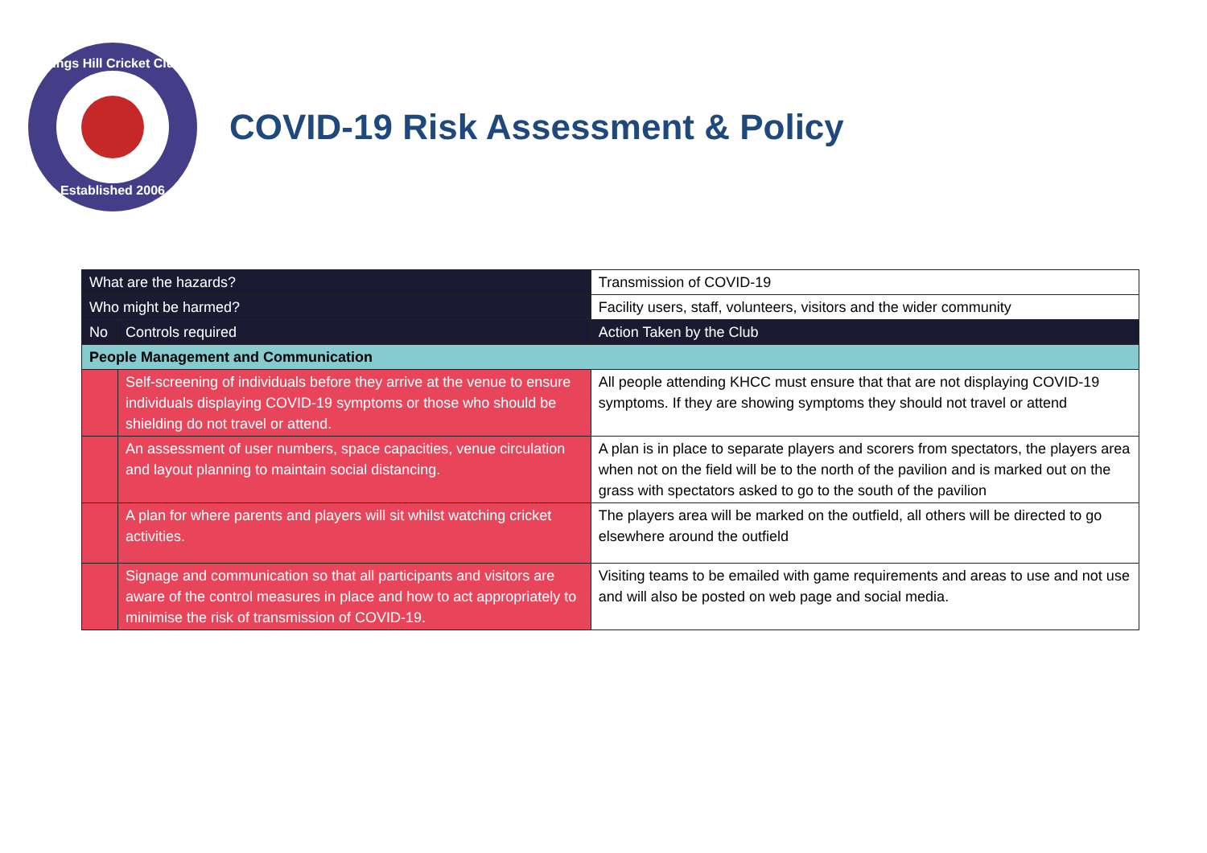Kings Hill Cricket Club
Established 2006
COVID-19 Risk Assessment & Policy
| What are the hazards? | | Transmission of COVID-19 | |
| Who might be harmed? | | Facility users, staff, volunteers, visitors and the wider community | |
| No | Controls required | | Action Taken by the Club |
| People Management and Communication | | | |
| | Self-screening of individuals before they arrive at the venue to ensure individuals displaying COVID-19 symptoms or those who should be shielding do not travel or attend. | | All people attending KHCC must ensure that that are not displaying COVID-19 symptoms. If they are showing symptoms they should not travel or attend |
| | An assessment of user numbers, space capacities, venue circulation and layout planning to maintain social distancing. | | A plan is in place to separate players and scorers from spectators, the players area when not on the field will be to the north of the pavilion and is marked out on the grass with spectators asked to go to the south of the pavilion |
| | A plan for where parents and players will sit whilst watching cricket activities. | | The players area will be marked on the outfield, all others will be directed to go elsewhere around the outfield |
| | Signage and communication so that all participants and visitors are aware of the control measures in place and how to act appropriately to minimise the risk of transmission of COVID-19. | | Visiting teams to be emailed with game requirements and areas to use and not use and will also be posted on web page and social media. |